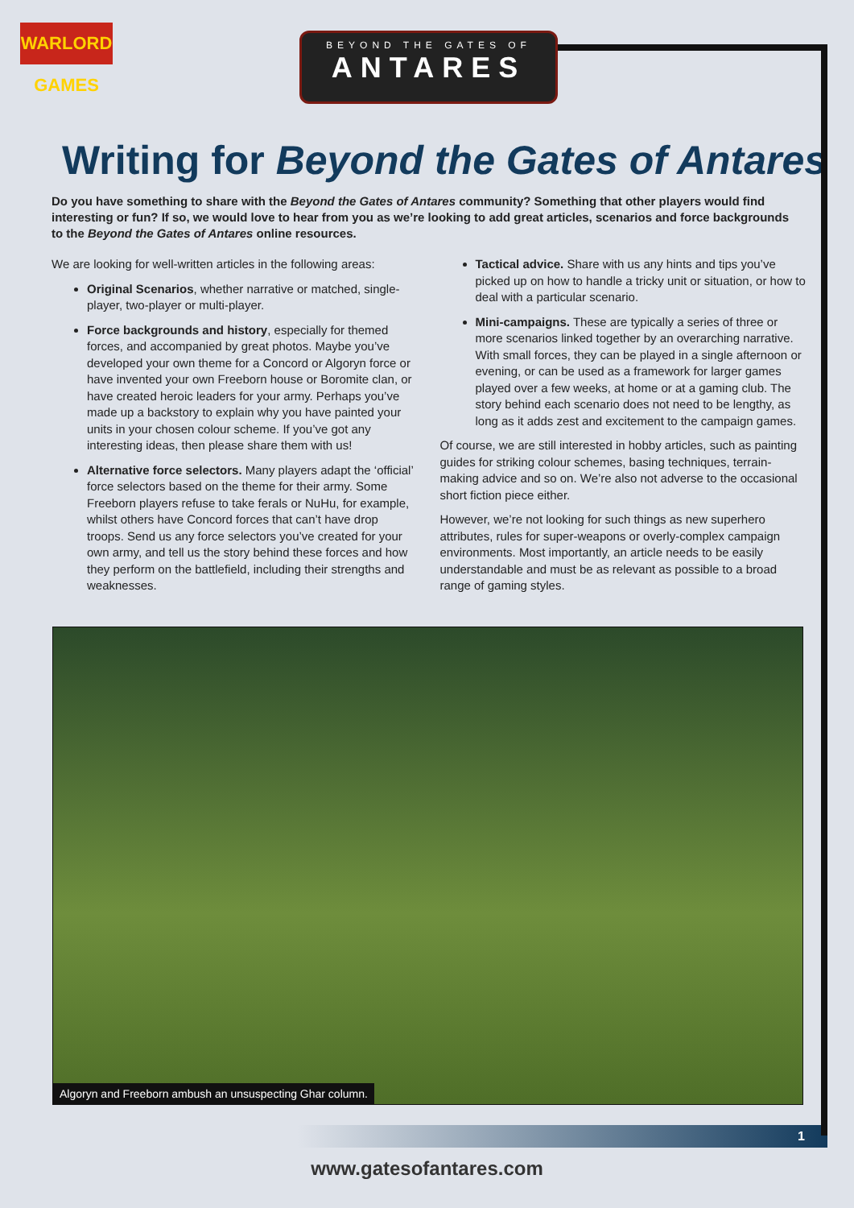WARLORD GAMES
BEYOND THE GATES OF
ANTARES
Writing for Beyond the Gates of Antares
Do you have something to share with the Beyond the Gates of Antares community? Something that other players would find interesting or fun? If so, we would love to hear from you as we’re looking to add great articles, scenarios and force backgrounds to the Beyond the Gates of Antares online resources.
We are looking for well-written articles in the following areas:
Original Scenarios, whether narrative or matched, single-player, two-player or multi-player.
Force backgrounds and history, especially for themed forces, and accompanied by great photos. Maybe you’ve developed your own theme for a Concord or Algoryn force or have invented your own Freeborn house or Boromite clan, or have created heroic leaders for your army. Perhaps you’ve made up a backstory to explain why you have painted your units in your chosen colour scheme. If you’ve got any interesting ideas, then please share them with us!
Alternative force selectors. Many players adapt the ‘official’ force selectors based on the theme for their army. Some Freeborn players refuse to take ferals or NuHu, for example, whilst others have Concord forces that can’t have drop troops. Send us any force selectors you’ve created for your own army, and tell us the story behind these forces and how they perform on the battlefield, including their strengths and weaknesses.
Tactical advice. Share with us any hints and tips you’ve picked up on how to handle a tricky unit or situation, or how to deal with a particular scenario.
Mini-campaigns. These are typically a series of three or more scenarios linked together by an overarching narrative. With small forces, they can be played in a single afternoon or evening, or can be used as a framework for larger games played over a few weeks, at home or at a gaming club. The story behind each scenario does not need to be lengthy, as long as it adds zest and excitement to the campaign games.
Of course, we are still interested in hobby articles, such as painting guides for striking colour schemes, basing techniques, terrain-making advice and so on. We’re also not adverse to the occasional short fiction piece either.
However, we’re not looking for such things as new superhero attributes, rules for super-weapons or overly-complex campaign environments. Most importantly, an article needs to be easily understandable and must be as relevant as possible to a broad range of gaming styles.
Algoryn and Freeborn ambush an unsuspecting Ghar column.
1
www.gatesofantares.com